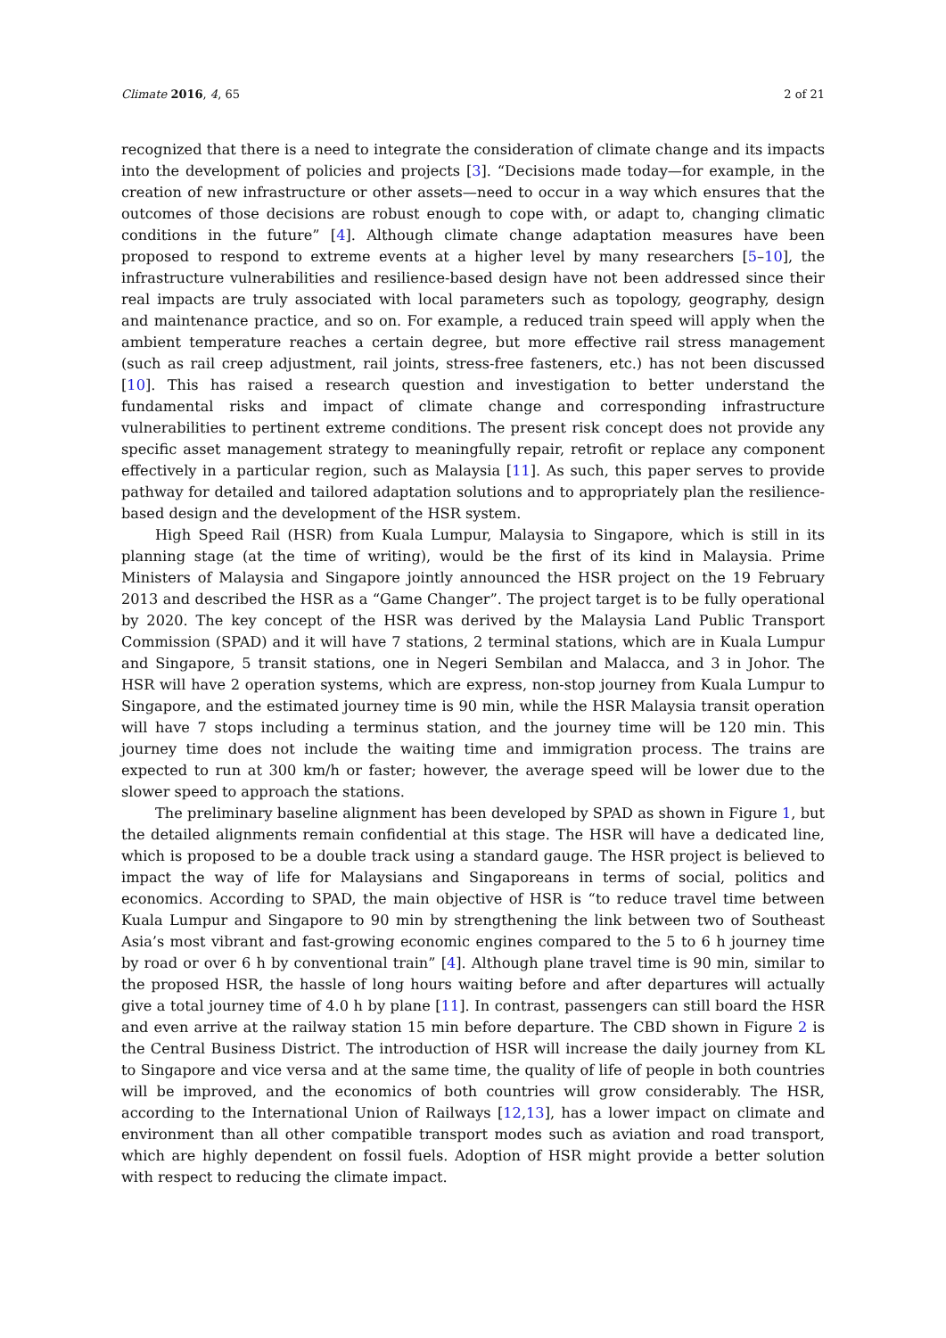Climate 2016, 4, 65 2 of 21
recognized that there is a need to integrate the consideration of climate change and its impacts into the development of policies and projects [3]. “Decisions made today—for example, in the creation of new infrastructure or other assets—need to occur in a way which ensures that the outcomes of those decisions are robust enough to cope with, or adapt to, changing climatic conditions in the future” [4]. Although climate change adaptation measures have been proposed to respond to extreme events at a higher level by many researchers [5–10], the infrastructure vulnerabilities and resilience-based design have not been addressed since their real impacts are truly associated with local parameters such as topology, geography, design and maintenance practice, and so on. For example, a reduced train speed will apply when the ambient temperature reaches a certain degree, but more effective rail stress management (such as rail creep adjustment, rail joints, stress-free fasteners, etc.) has not been discussed [10]. This has raised a research question and investigation to better understand the fundamental risks and impact of climate change and corresponding infrastructure vulnerabilities to pertinent extreme conditions. The present risk concept does not provide any specific asset management strategy to meaningfully repair, retrofit or replace any component effectively in a particular region, such as Malaysia [11]. As such, this paper serves to provide pathway for detailed and tailored adaptation solutions and to appropriately plan the resilience-based design and the development of the HSR system.
High Speed Rail (HSR) from Kuala Lumpur, Malaysia to Singapore, which is still in its planning stage (at the time of writing), would be the first of its kind in Malaysia. Prime Ministers of Malaysia and Singapore jointly announced the HSR project on the 19 February 2013 and described the HSR as a “Game Changer”. The project target is to be fully operational by 2020. The key concept of the HSR was derived by the Malaysia Land Public Transport Commission (SPAD) and it will have 7 stations, 2 terminal stations, which are in Kuala Lumpur and Singapore, 5 transit stations, one in Negeri Sembilan and Malacca, and 3 in Johor. The HSR will have 2 operation systems, which are express, non-stop journey from Kuala Lumpur to Singapore, and the estimated journey time is 90 min, while the HSR Malaysia transit operation will have 7 stops including a terminus station, and the journey time will be 120 min. This journey time does not include the waiting time and immigration process. The trains are expected to run at 300 km/h or faster; however, the average speed will be lower due to the slower speed to approach the stations.
The preliminary baseline alignment has been developed by SPAD as shown in Figure 1, but the detailed alignments remain confidential at this stage. The HSR will have a dedicated line, which is proposed to be a double track using a standard gauge. The HSR project is believed to impact the way of life for Malaysians and Singaporeans in terms of social, politics and economics. According to SPAD, the main objective of HSR is “to reduce travel time between Kuala Lumpur and Singapore to 90 min by strengthening the link between two of Southeast Asia’s most vibrant and fast-growing economic engines compared to the 5 to 6 h journey time by road or over 6 h by conventional train” [4]. Although plane travel time is 90 min, similar to the proposed HSR, the hassle of long hours waiting before and after departures will actually give a total journey time of 4.0 h by plane [11]. In contrast, passengers can still board the HSR and even arrive at the railway station 15 min before departure. The CBD shown in Figure 2 is the Central Business District. The introduction of HSR will increase the daily journey from KL to Singapore and vice versa and at the same time, the quality of life of people in both countries will be improved, and the economics of both countries will grow considerably. The HSR, according to the International Union of Railways [12,13], has a lower impact on climate and environment than all other compatible transport modes such as aviation and road transport, which are highly dependent on fossil fuels. Adoption of HSR might provide a better solution with respect to reducing the climate impact.